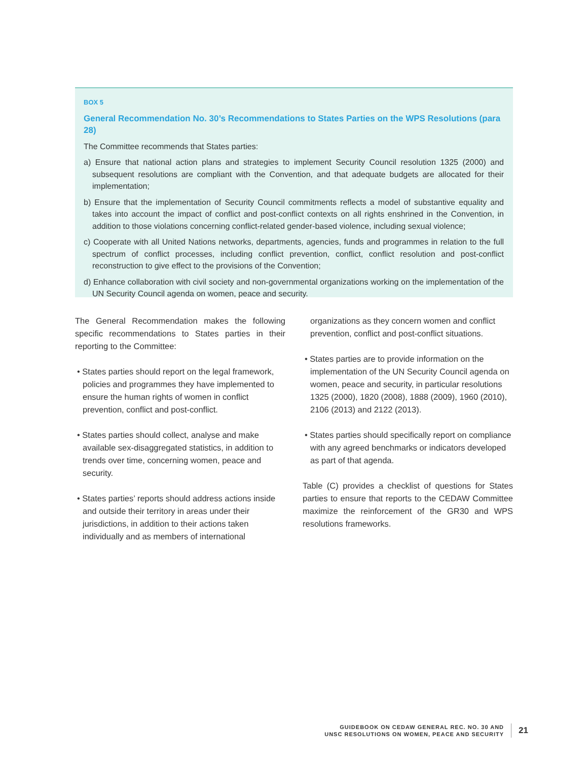BOX 5
General Recommendation No. 30’s Recommendations to States Parties on the WPS Resolutions (para 28)
The Committee recommends that States parties:
a) Ensure that national action plans and strategies to implement Security Council resolution 1325 (2000) and subsequent resolutions are compliant with the Convention, and that adequate budgets are allocated for their implementation;
b) Ensure that the implementation of Security Council commitments reflects a model of substantive equality and takes into account the impact of conflict and post-conflict contexts on all rights enshrined in the Convention, in addition to those violations concerning conflict-related gender-based violence, including sexual violence;
c) Cooperate with all United Nations networks, departments, agencies, funds and programmes in relation to the full spectrum of conflict processes, including conflict prevention, conflict, conflict resolution and post-conflict reconstruction to give effect to the provisions of the Convention;
d) Enhance collaboration with civil society and non-governmental organizations working on the implementation of the UN Security Council agenda on women, peace and security.
The General Recommendation makes the following specific recommendations to States parties in their reporting to the Committee:
• States parties should report on the legal framework, policies and programmes they have implemented to ensure the human rights of women in conflict prevention, conflict and post-conflict.
• States parties should collect, analyse and make available sex-disaggregated statistics, in addition to trends over time, concerning women, peace and security.
• States parties’ reports should address actions inside and outside their territory in areas under their jurisdictions, in addition to their actions taken individually and as members of international
organizations as they concern women and conflict prevention, conflict and post-conflict situations.
• States parties are to provide information on the implementation of the UN Security Council agenda on women, peace and security, in particular resolutions 1325 (2000), 1820 (2008), 1888 (2009), 1960 (2010), 2106 (2013) and 2122 (2013).
• States parties should specifically report on compliance with any agreed benchmarks or indicators developed as part of that agenda.
Table (C) provides a checklist of questions for States parties to ensure that reports to the CEDAW Committee maximize the reinforcement of the GR30 and WPS resolutions frameworks.
GUIDEBOOK ON CEDAW GENERAL REC. NO. 30 AND
UNSC RESOLUTIONS ON WOMEN, PEACE AND SECURITY
21